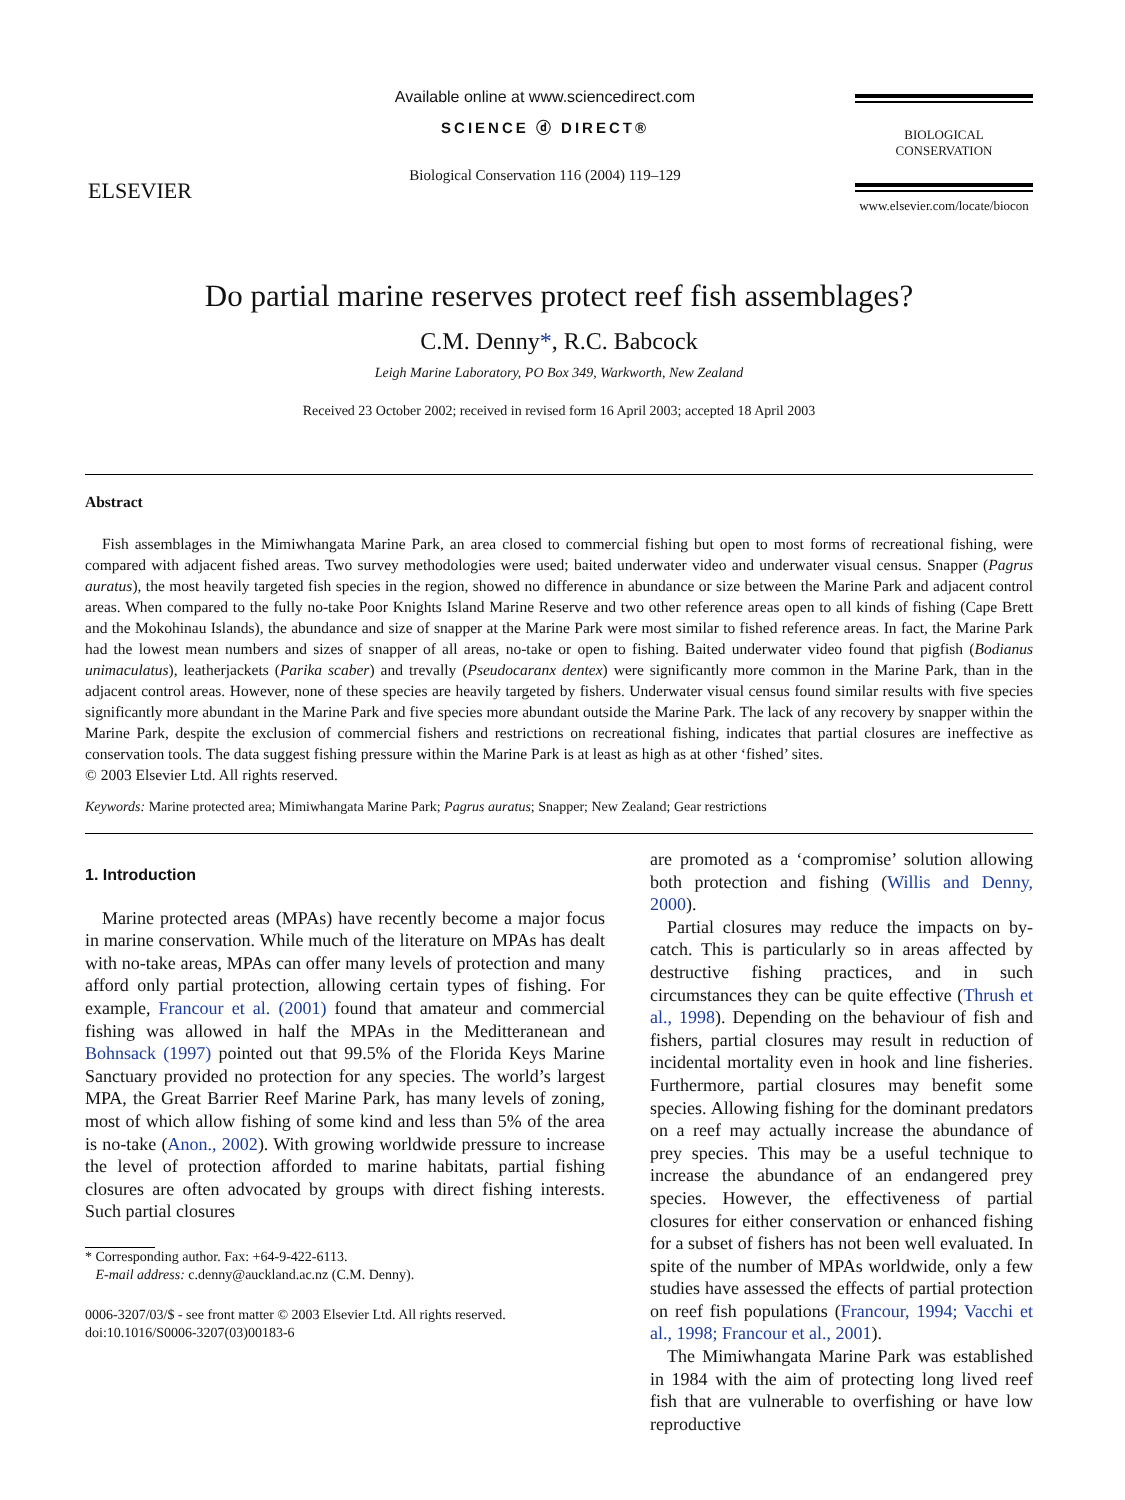ELSEVIER
Available online at www.sciencedirect.com
SCIENCE ⓓ DIRECT®
Biological Conservation 116 (2004) 119–129
BIOLOGICAL
CONSERVATION
www.elsevier.com/locate/biocon
Do partial marine reserves protect reef fish assemblages?
C.M. Denny*, R.C. Babcock
Leigh Marine Laboratory, PO Box 349, Warkworth, New Zealand
Received 23 October 2002; received in revised form 16 April 2003; accepted 18 April 2003
Abstract
Fish assemblages in the Mimiwhangata Marine Park, an area closed to commercial fishing but open to most forms of recreational fishing, were compared with adjacent fished areas. Two survey methodologies were used; baited underwater video and underwater visual census. Snapper (Pagrus auratus), the most heavily targeted fish species in the region, showed no difference in abundance or size between the Marine Park and adjacent control areas. When compared to the fully no-take Poor Knights Island Marine Reserve and two other reference areas open to all kinds of fishing (Cape Brett and the Mokohinau Islands), the abundance and size of snapper at the Marine Park were most similar to fished reference areas. In fact, the Marine Park had the lowest mean numbers and sizes of snapper of all areas, no-take or open to fishing. Baited underwater video found that pigfish (Bodianus unimaculatus), leatherjackets (Parika scaber) and trevally (Pseudocaranx dentex) were significantly more common in the Marine Park, than in the adjacent control areas. However, none of these species are heavily targeted by fishers. Underwater visual census found similar results with five species significantly more abundant in the Marine Park and five species more abundant outside the Marine Park. The lack of any recovery by snapper within the Marine Park, despite the exclusion of commercial fishers and restrictions on recreational fishing, indicates that partial closures are ineffective as conservation tools. The data suggest fishing pressure within the Marine Park is at least as high as at other ‘fished’ sites.
© 2003 Elsevier Ltd. All rights reserved.
Keywords: Marine protected area; Mimiwhangata Marine Park; Pagrus auratus; Snapper; New Zealand; Gear restrictions
1. Introduction
Marine protected areas (MPAs) have recently become a major focus in marine conservation. While much of the literature on MPAs has dealt with no-take areas, MPAs can offer many levels of protection and many afford only partial protection, allowing certain types of fishing. For example, Francour et al. (2001) found that amateur and commercial fishing was allowed in half the MPAs in the Meditteranean and Bohnsack (1997) pointed out that 99.5% of the Florida Keys Marine Sanctuary provided no protection for any species. The world’s largest MPA, the Great Barrier Reef Marine Park, has many levels of zoning, most of which allow fishing of some kind and less than 5% of the area is no-take (Anon., 2002). With growing worldwide pressure to increase the level of protection afforded to marine habitats, partial fishing closures are often advocated by groups with direct fishing interests. Such partial closures
* Corresponding author. Fax: +64-9-422-6113.
E-mail address: c.denny@auckland.ac.nz (C.M. Denny).
0006-3207/03/$ - see front matter © 2003 Elsevier Ltd. All rights reserved.
doi:10.1016/S0006-3207(03)00183-6
are promoted as a ‘compromise’ solution allowing both protection and fishing (Willis and Denny, 2000).
Partial closures may reduce the impacts on by-catch. This is particularly so in areas affected by destructive fishing practices, and in such circumstances they can be quite effective (Thrush et al., 1998). Depending on the behaviour of fish and fishers, partial closures may result in reduction of incidental mortality even in hook and line fisheries. Furthermore, partial closures may benefit some species. Allowing fishing for the dominant predators on a reef may actually increase the abundance of prey species. This may be a useful technique to increase the abundance of an endangered prey species. However, the effectiveness of partial closures for either conservation or enhanced fishing for a subset of fishers has not been well evaluated. In spite of the number of MPAs worldwide, only a few studies have assessed the effects of partial protection on reef fish populations (Francour, 1994; Vacchi et al., 1998; Francour et al., 2001).
The Mimiwhangata Marine Park was established in 1984 with the aim of protecting long lived reef fish that are vulnerable to overfishing or have low reproductive